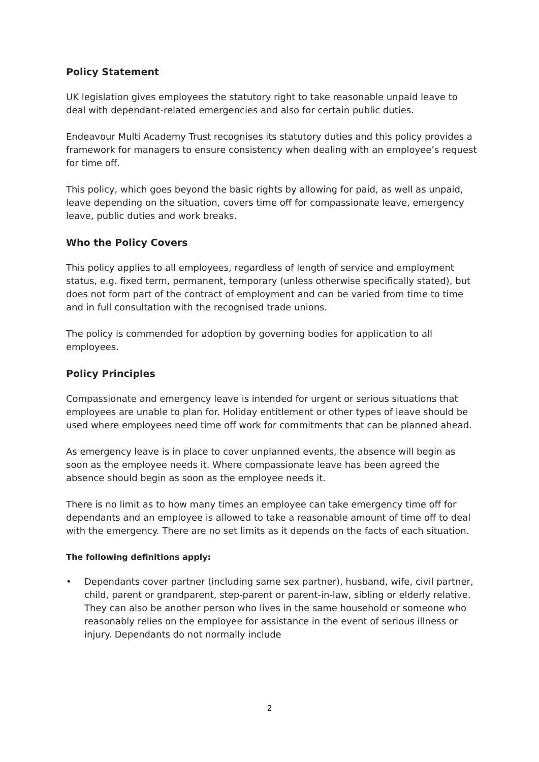Policy Statement
UK legislation gives employees the statutory right to take reasonable unpaid leave to deal with dependant-related emergencies and also for certain public duties.
Endeavour Multi Academy Trust recognises its statutory duties and this policy provides a framework for managers to ensure consistency when dealing with an employee’s request for time off.
This policy, which goes beyond the basic rights by allowing for paid, as well as unpaid, leave depending on the situation, covers time off for compassionate leave, emergency leave, public duties and work breaks.
Who the Policy Covers
This policy applies to all employees, regardless of length of service and employment status, e.g. fixed term, permanent, temporary (unless otherwise specifically stated), but does not form part of the contract of employment and can be varied from time to time and in full consultation with the recognised trade unions.
The policy is commended for adoption by governing bodies for application to all employees.
Policy Principles
Compassionate and emergency leave is intended for urgent or serious situations that employees are unable to plan for. Holiday entitlement or other types of leave should be used where employees need time off work for commitments that can be planned ahead.
As emergency leave is in place to cover unplanned events, the absence will begin as soon as the employee needs it. Where compassionate leave has been agreed the absence should begin as soon as the employee needs it.
There is no limit as to how many times an employee can take emergency time off for dependants and an employee is allowed to take a reasonable amount of time off to deal with the emergency. There are no set limits as it depends on the facts of each situation.
The following definitions apply:
• Dependants cover partner (including same sex partner), husband, wife, civil partner, child, parent or grandparent, step-parent or parent-in-law, sibling or elderly relative. They can also be another person who lives in the same household or someone who reasonably relies on the employee for assistance in the event of serious illness or injury. Dependants do not normally include
2